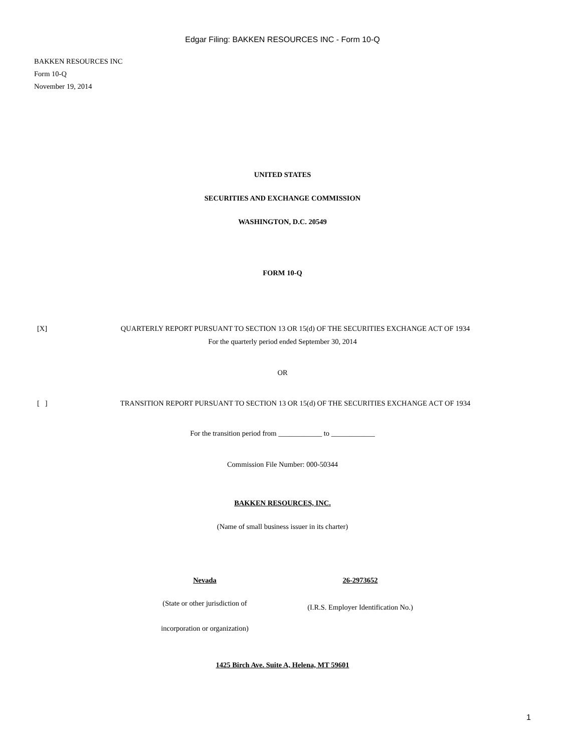Edgar Filing: BAKKEN RESOURCES INC - Form 10-Q
BAKKEN RESOURCES INC
Form 10-Q
November 19, 2014
UNITED STATES
SECURITIES AND EXCHANGE COMMISSION
WASHINGTON, D.C. 20549
FORM 10-Q
[X]
QUARTERLY REPORT PURSUANT TO SECTION 13 OR 15(d) OF THE SECURITIES EXCHANGE ACT OF 1934
For the quarterly period ended September 30, 2014
OR
[ ]
TRANSITION REPORT PURSUANT TO SECTION 13 OR 15(d) OF THE SECURITIES EXCHANGE ACT OF 1934
For the transition period from ____________ to ____________
Commission File Number: 000-50344
BAKKEN RESOURCES, INC.
(Name of small business issuer in its charter)
Nevada
(State or other jurisdiction of
incorporation or organization)
26-2973652
(I.R.S. Employer Identification No.)
1425 Birch Ave. Suite A, Helena, MT 59601
1